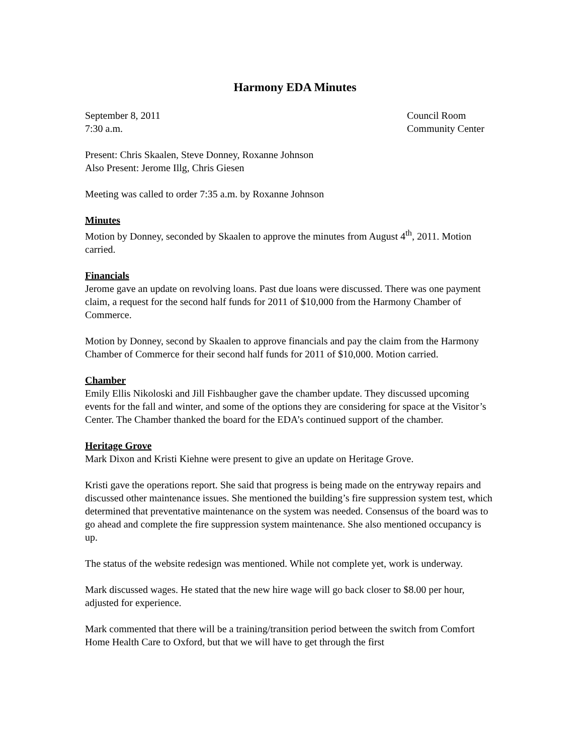Harmony EDA Minutes
September 8, 2011
7:30 a.m.
Council Room
Community Center
Present: Chris Skaalen, Steve Donney, Roxanne Johnson
Also Present: Jerome Illg, Chris Giesen
Meeting was called to order 7:35 a.m. by Roxanne Johnson
Minutes
Motion by Donney, seconded by Skaalen to approve the minutes from August 4<sup>th</sup>, 2011. Motion carried.
Financials
Jerome gave an update on revolving loans. Past due loans were discussed. There was one payment claim, a request for the second half funds for 2011 of $10,000 from the Harmony Chamber of Commerce.
Motion by Donney, second by Skaalen to approve financials and pay the claim from the Harmony Chamber of Commerce for their second half funds for 2011 of $10,000. Motion carried.
Chamber
Emily Ellis Nikoloski and Jill Fishbaugher gave the chamber update. They discussed upcoming events for the fall and winter, and some of the options they are considering for space at the Visitor’s Center. The Chamber thanked the board for the EDA’s continued support of the chamber.
Heritage Grove
Mark Dixon and Kristi Kiehne were present to give an update on Heritage Grove.
Kristi gave the operations report. She said that progress is being made on the entryway repairs and discussed other maintenance issues. She mentioned the building’s fire suppression system test, which determined that preventative maintenance on the system was needed. Consensus of the board was to go ahead and complete the fire suppression system maintenance. She also mentioned occupancy is up.
The status of the website redesign was mentioned. While not complete yet, work is underway.
Mark discussed wages. He stated that the new hire wage will go back closer to $8.00 per hour, adjusted for experience.
Mark commented that there will be a training/transition period between the switch from Comfort Home Health Care to Oxford, but that we will have to get through the first